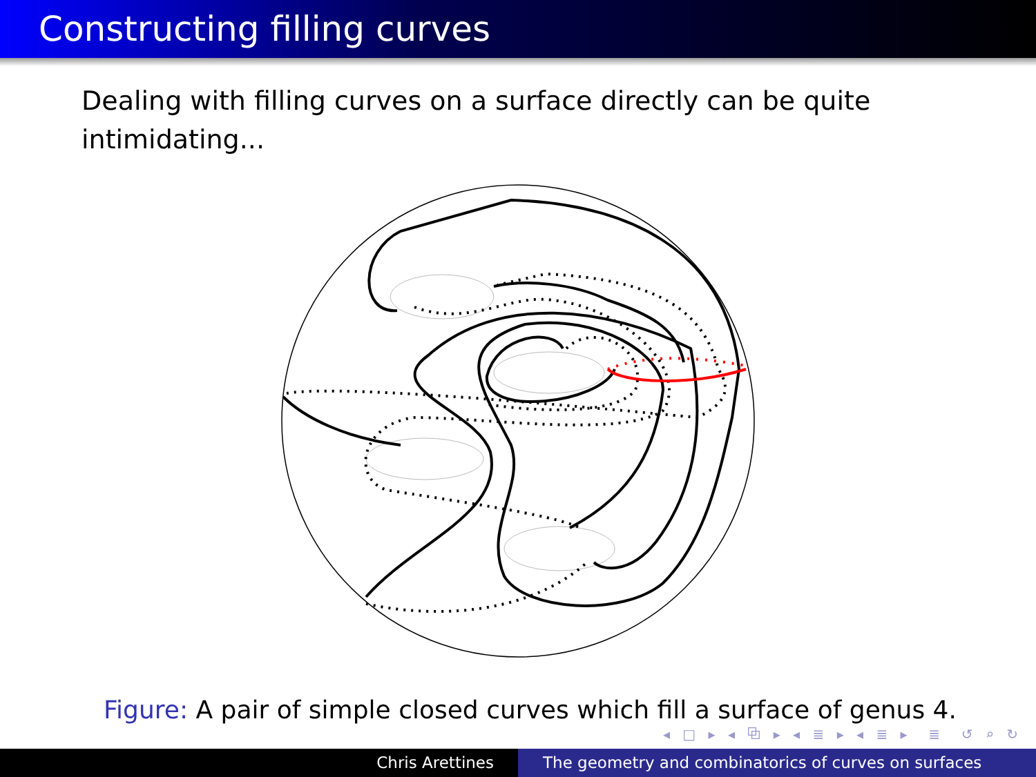Constructing filling curves
Dealing with filling curves on a surface directly can be quite intimidating...
Figure: A pair of simple closed curves which fill a surface of genus 4.
◂ □ ▸ ◂ ⧉ ▸ ◂ ≣ ▸ ◂ ≣ ▸ ≣ ↺ ⌕ ↻
Chris Arettines The geometry and combinatorics of curves on surfaces